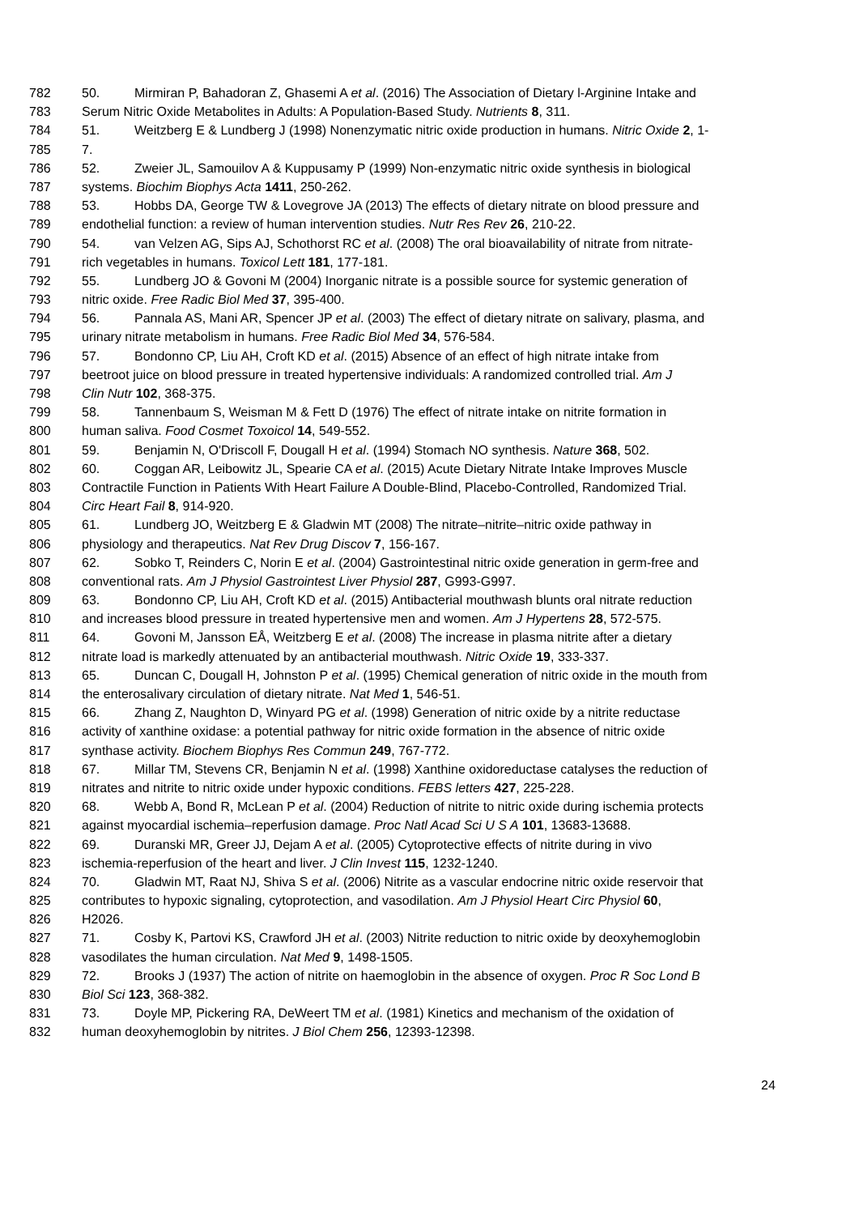782 50. Mirmiran P, Bahadoran Z, Ghasemi A et al. (2016) The Association of Dietary l-Arginine Intake and
783 Serum Nitric Oxide Metabolites in Adults: A Population-Based Study. Nutrients 8, 311.
784 51. Weitzberg E & Lundberg J (1998) Nonenzymatic nitric oxide production in humans. Nitric Oxide 2, 1-
785 7.
786 52. Zweier JL, Samouilov A & Kuppusamy P (1999) Non-enzymatic nitric oxide synthesis in biological
787 systems. Biochim Biophys Acta 1411, 250-262.
788 53. Hobbs DA, George TW & Lovegrove JA (2013) The effects of dietary nitrate on blood pressure and
789 endothelial function: a review of human intervention studies. Nutr Res Rev 26, 210-22.
790 54. van Velzen AG, Sips AJ, Schothorst RC et al. (2008) The oral bioavailability of nitrate from nitrate-
791 rich vegetables in humans. Toxicol Lett 181, 177-181.
792 55. Lundberg JO & Govoni M (2004) Inorganic nitrate is a possible source for systemic generation of
793 nitric oxide. Free Radic Biol Med 37, 395-400.
794 56. Pannala AS, Mani AR, Spencer JP et al. (2003) The effect of dietary nitrate on salivary, plasma, and
795 urinary nitrate metabolism in humans. Free Radic Biol Med 34, 576-584.
796 57. Bondonno CP, Liu AH, Croft KD et al. (2015) Absence of an effect of high nitrate intake from
797 beetroot juice on blood pressure in treated hypertensive individuals: A randomized controlled trial. Am J
798 Clin Nutr 102, 368-375.
799 58. Tannenbaum S, Weisman M & Fett D (1976) The effect of nitrate intake on nitrite formation in
800 human saliva. Food Cosmet Toxoicol 14, 549-552.
801 59. Benjamin N, O'Driscoll F, Dougall H et al. (1994) Stomach NO synthesis. Nature 368, 502.
802 60. Coggan AR, Leibowitz JL, Spearie CA et al. (2015) Acute Dietary Nitrate Intake Improves Muscle
803 Contractile Function in Patients With Heart Failure A Double-Blind, Placebo-Controlled, Randomized Trial.
804 Circ Heart Fail 8, 914-920.
805 61. Lundberg JO, Weitzberg E & Gladwin MT (2008) The nitrate–nitrite–nitric oxide pathway in
806 physiology and therapeutics. Nat Rev Drug Discov 7, 156-167.
807 62. Sobko T, Reinders C, Norin E et al. (2004) Gastrointestinal nitric oxide generation in germ-free and
808 conventional rats. Am J Physiol Gastrointest Liver Physiol 287, G993-G997.
809 63. Bondonno CP, Liu AH, Croft KD et al. (2015) Antibacterial mouthwash blunts oral nitrate reduction
810 and increases blood pressure in treated hypertensive men and women. Am J Hypertens 28, 572-575.
811 64. Govoni M, Jansson EÅ, Weitzberg E et al. (2008) The increase in plasma nitrite after a dietary
812 nitrate load is markedly attenuated by an antibacterial mouthwash. Nitric Oxide 19, 333-337.
813 65. Duncan C, Dougall H, Johnston P et al. (1995) Chemical generation of nitric oxide in the mouth from
814 the enterosalivary circulation of dietary nitrate. Nat Med 1, 546-51.
815 66. Zhang Z, Naughton D, Winyard PG et al. (1998) Generation of nitric oxide by a nitrite reductase
816 activity of xanthine oxidase: a potential pathway for nitric oxide formation in the absence of nitric oxide
817 synthase activity. Biochem Biophys Res Commun 249, 767-772.
818 67. Millar TM, Stevens CR, Benjamin N et al. (1998) Xanthine oxidoreductase catalyses the reduction of
819 nitrates and nitrite to nitric oxide under hypoxic conditions. FEBS letters 427, 225-228.
820 68. Webb A, Bond R, McLean P et al. (2004) Reduction of nitrite to nitric oxide during ischemia protects
821 against myocardial ischemia–reperfusion damage. Proc Natl Acad Sci U S A 101, 13683-13688.
822 69. Duranski MR, Greer JJ, Dejam A et al. (2005) Cytoprotective effects of nitrite during in vivo
823 ischemia-reperfusion of the heart and liver. J Clin Invest 115, 1232-1240.
824 70. Gladwin MT, Raat NJ, Shiva S et al. (2006) Nitrite as a vascular endocrine nitric oxide reservoir that
825 contributes to hypoxic signaling, cytoprotection, and vasodilation. Am J Physiol Heart Circ Physiol 60,
826 H2026.
827 71. Cosby K, Partovi KS, Crawford JH et al. (2003) Nitrite reduction to nitric oxide by deoxyhemoglobin
828 vasodilates the human circulation. Nat Med 9, 1498-1505.
829 72. Brooks J (1937) The action of nitrite on haemoglobin in the absence of oxygen. Proc R Soc Lond B
830 Biol Sci 123, 368-382.
831 73. Doyle MP, Pickering RA, DeWeert TM et al. (1981) Kinetics and mechanism of the oxidation of
832 human deoxyhemoglobin by nitrites. J Biol Chem 256, 12393-12398.
24